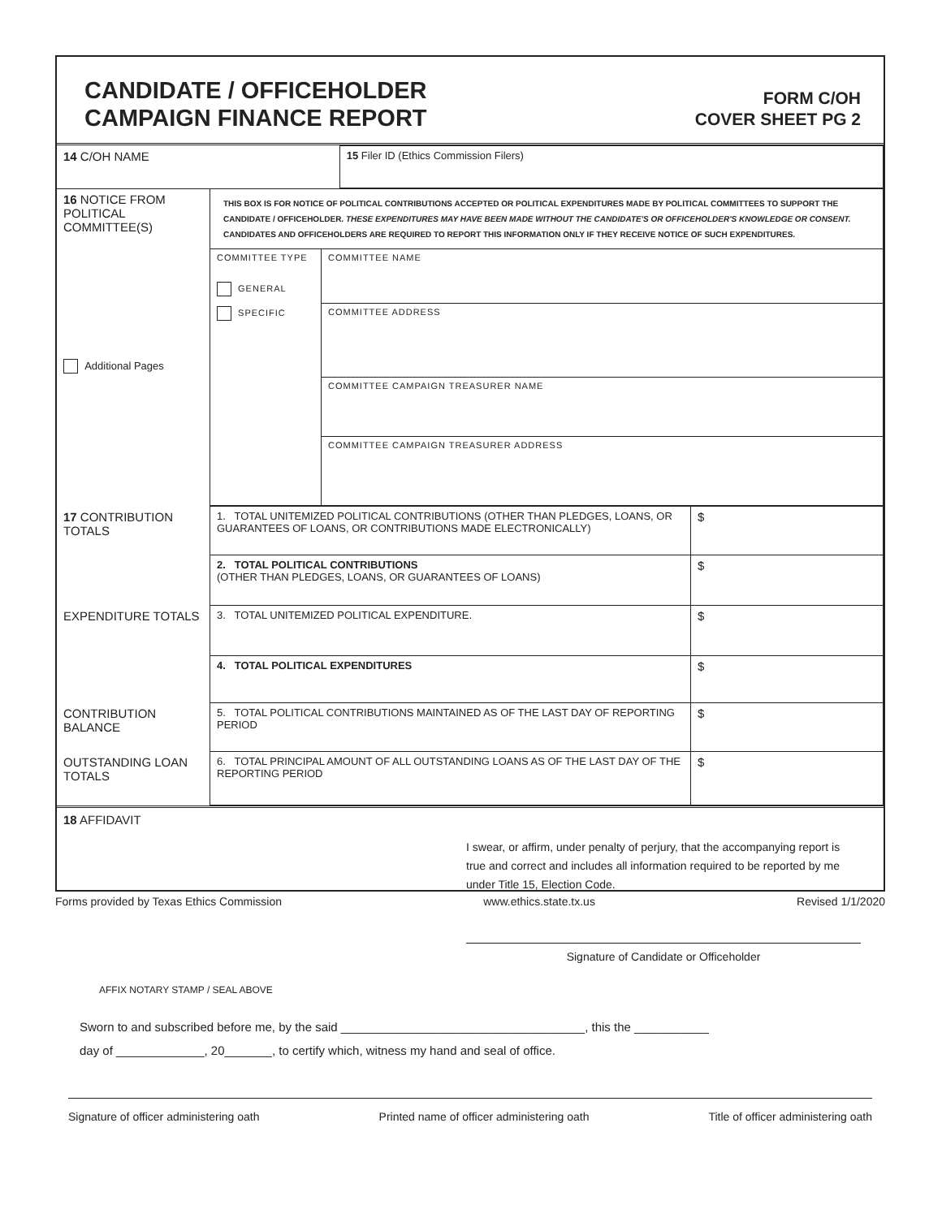CANDIDATE / OFFICEHOLDER
CAMPAIGN FINANCE REPORT
FORM C/OH
COVER SHEET PG 2
| 14 C/OH NAME | 15 Filer ID (Ethics Commission Filers) |
| 16 NOTICE FROM POLITICAL COMMITTEE(S) Additional Pages | THIS BOX IS FOR NOTICE OF POLITICAL CONTRIBUTIONS ACCEPTED OR POLITICAL EXPENDITURES MADE BY POLITICAL COMMITTEES TO SUPPORT THE CANDIDATE / OFFICEHOLDER. THESE EXPENDITURES MAY HAVE BEEN MADE WITHOUT THE CANDIDATE'S OR OFFICEHOLDER'S KNOWLEDGE OR CONSENT. CANDIDATES AND OFFICEHOLDERS ARE REQUIRED TO REPORT THIS INFORMATION ONLY IF THEY RECEIVE NOTICE OF SUCH EXPENDITURES. | |
| | COMMITTEE TYPE GENERAL SPECIFIC | COMMITTEE NAME COMMITTEE ADDRESS COMMITTEE CAMPAIGN TREASURER NAME COMMITTEE CAMPAIGN TREASURER ADDRESS |
| 17 CONTRIBUTION TOTALS | 1. TOTAL UNITEMIZED POLITICAL CONTRIBUTIONS (OTHER THAN PLEDGES, LOANS, OR GUARANTEES OF LOANS, OR CONTRIBUTIONS MADE ELECTRONICALLY) | $ |
| | 2. TOTAL POLITICAL CONTRIBUTIONS (OTHER THAN PLEDGES, LOANS, OR GUARANTEES OF LOANS) | $ |
| EXPENDITURE TOTALS | 3. TOTAL UNITEMIZED POLITICAL EXPENDITURE. | $ |
| | 4. TOTAL POLITICAL EXPENDITURES | $ |
| CONTRIBUTION BALANCE | 5. TOTAL POLITICAL CONTRIBUTIONS MAINTAINED AS OF THE LAST DAY OF REPORTING PERIOD | $ |
| OUTSTANDING LOAN TOTALS | 6. TOTAL PRINCIPAL AMOUNT OF ALL OUTSTANDING LOANS AS OF THE LAST DAY OF THE REPORTING PERIOD | $ |
18 AFFIDAVIT
I swear, or affirm, under penalty of perjury, that the accompanying report is true and correct and includes all information required to be reported by me under Title 15, Election Code.
Signature of Candidate or Officeholder
AFFIX NOTARY STAMP / SEAL ABOVE
Sworn to and subscribed before me, by the said ____________________________________, this the ___________
day of _____________, 20_______, to certify which, witness my hand and seal of office.
Signature of officer administering oath Printed name of officer administering oath Title of officer administering oath
Forms provided by Texas Ethics Commission www.ethics.state.tx.us Revised 1/1/2020